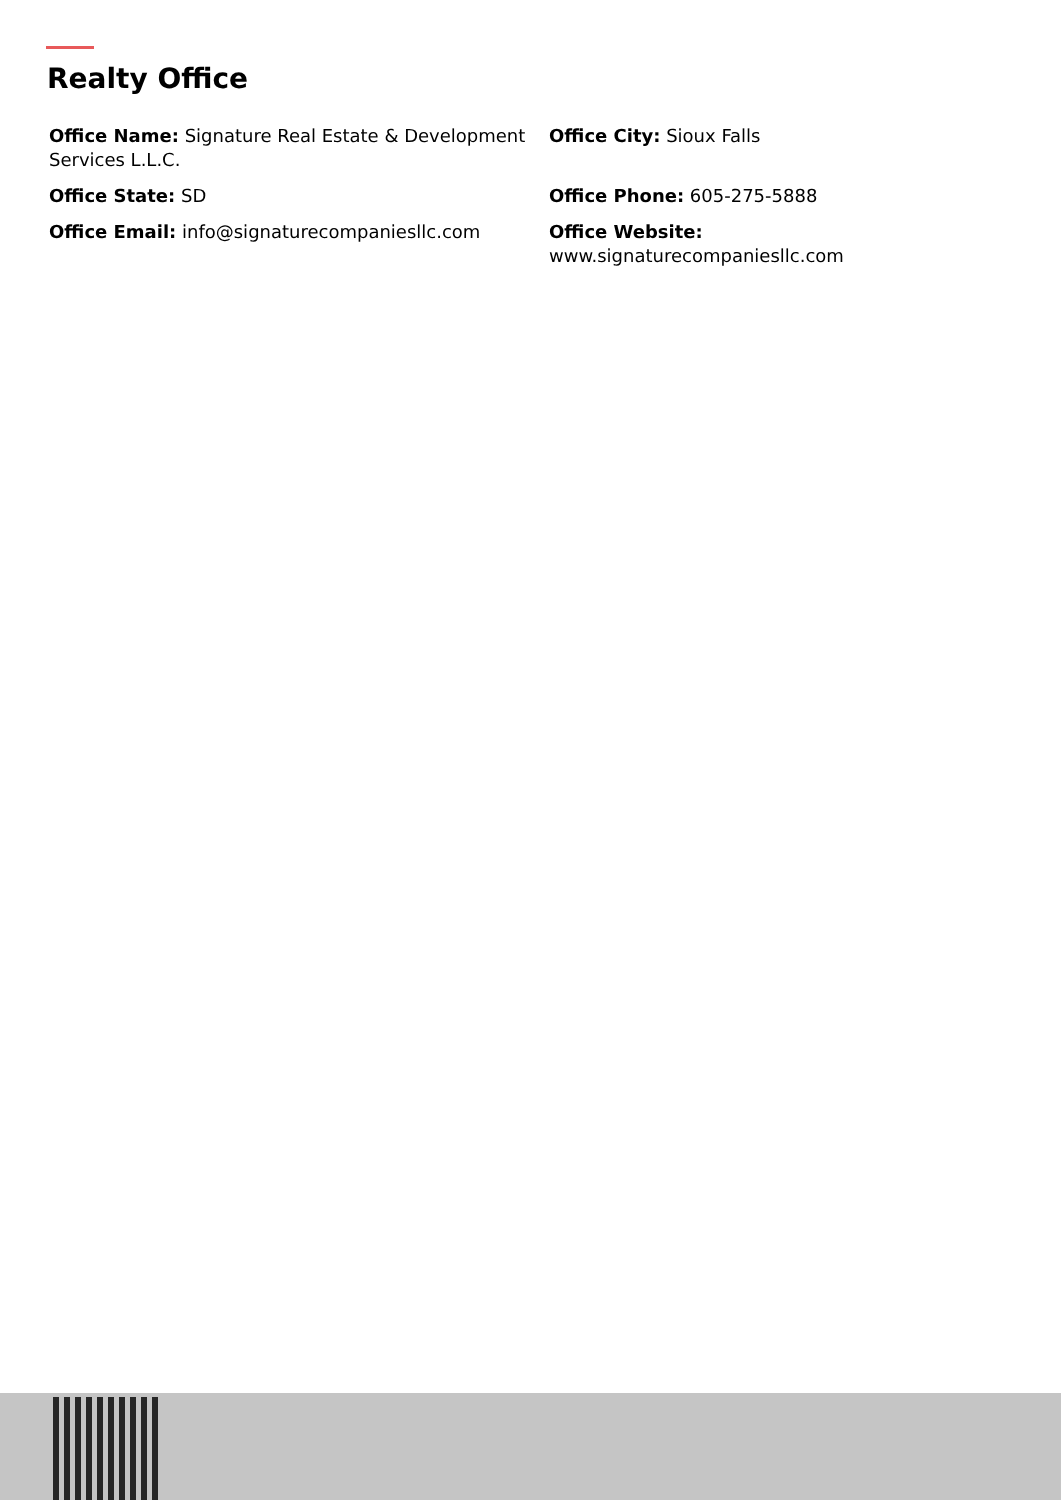Realty Office
Office Name: Signature Real Estate & Development Services L.L.C.
Office City: Sioux Falls
Office State: SD
Office Phone: 605-275-5888
Office Email: info@signaturecompaniesllc.com
Office Website:
www.signaturecompaniesllc.com